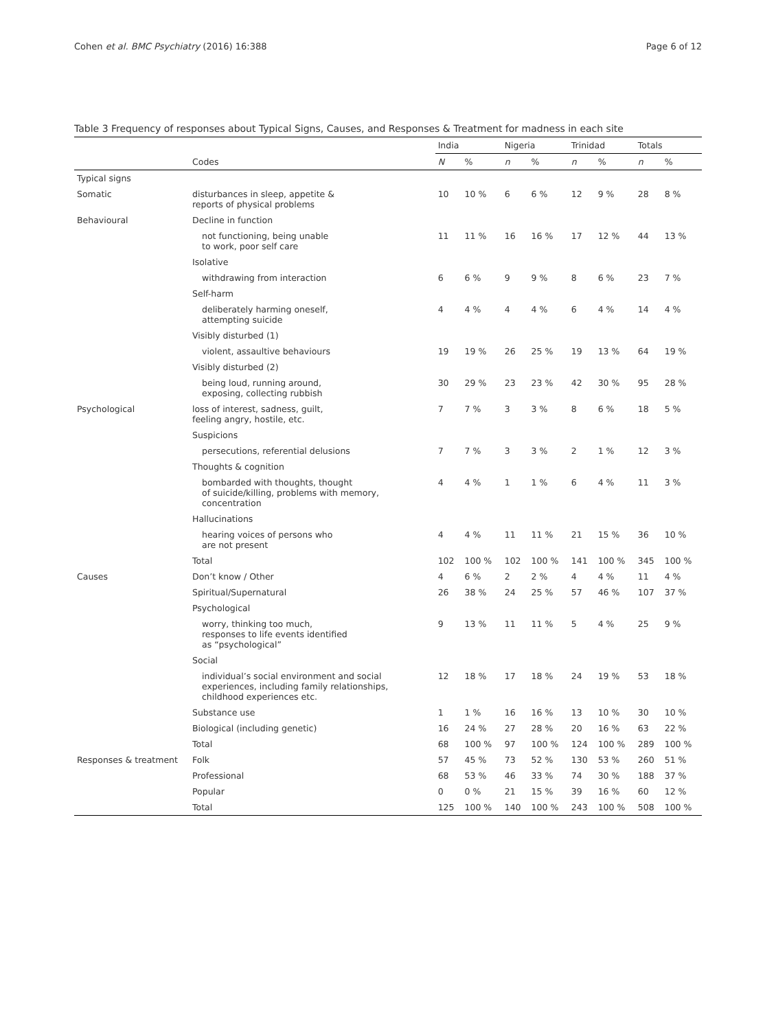Cohen et al. BMC Psychiatry (2016) 16:388 Page 6 of 12
Table 3 Frequency of responses about Typical Signs, Causes, and Responses & Treatment for madness in each site
| | | India | | Nigeria | | Trinidad | | Totals | |
| --- | --- | --- | --- | --- | --- | --- | --- | --- | --- |
| | Codes | N | % | n | % | n | % | n | % |
| Typical signs | | | | | | | | | |
| Somatic | disturbances in sleep, appetite & reports of physical problems | 10 | 10 % | 6 | 6 % | 12 | 9 % | 28 | 8 % |
| Behavioural | Decline in function | | | | | | | | |
| | not functioning, being unable to work, poor self care | 11 | 11 % | 16 | 16 % | 17 | 12 % | 44 | 13 % |
| | Isolative | | | | | | | | |
| | withdrawing from interaction | 6 | 6 % | 9 | 9 % | 8 | 6 % | 23 | 7 % |
| | Self-harm | | | | | | | | |
| | deliberately harming oneself, attempting suicide | 4 | 4 % | 4 | 4 % | 6 | 4 % | 14 | 4 % |
| | Visibly disturbed (1) | | | | | | | | |
| | violent, assaultive behaviours | 19 | 19 % | 26 | 25 % | 19 | 13 % | 64 | 19 % |
| | Visibly disturbed (2) | | | | | | | | |
| | being loud, running around, exposing, collecting rubbish | 30 | 29 % | 23 | 23 % | 42 | 30 % | 95 | 28 % |
| Psychological | loss of interest, sadness, guilt, feeling angry, hostile, etc. | 7 | 7 % | 3 | 3 % | 8 | 6 % | 18 | 5 % |
| | Suspicions | | | | | | | | |
| | persecutions, referential delusions | 7 | 7 % | 3 | 3 % | 2 | 1 % | 12 | 3 % |
| | Thoughts & cognition | | | | | | | | |
| | bombarded with thoughts, thought of suicide/killing, problems with memory, concentration | 4 | 4 % | 1 | 1 % | 6 | 4 % | 11 | 3 % |
| | Hallucinations | | | | | | | | |
| | hearing voices of persons who are not present | 4 | 4 % | 11 | 11 % | 21 | 15 % | 36 | 10 % |
| | Total | 102 | 100 % | 102 | 100 % | 141 | 100 % | 345 | 100 % |
| Causes | Don’t know / Other | 4 | 6 % | 2 | 2 % | 4 | 4 % | 11 | 4 % |
| | Spiritual/Supernatural | 26 | 38 % | 24 | 25 % | 57 | 46 % | 107 | 37 % |
| | Psychological | | | | | | | | |
| | worry, thinking too much, responses to life events identified as “psychological” | 9 | 13 % | 11 | 11 % | 5 | 4 % | 25 | 9 % |
| | Social | | | | | | | | |
| | individual’s social environment and social experiences, including family relationships, childhood experiences etc. | 12 | 18 % | 17 | 18 % | 24 | 19 % | 53 | 18 % |
| | Substance use | 1 | 1 % | 16 | 16 % | 13 | 10 % | 30 | 10 % |
| | Biological (including genetic) | 16 | 24 % | 27 | 28 % | 20 | 16 % | 63 | 22 % |
| | Total | 68 | 100 % | 97 | 100 % | 124 | 100 % | 289 | 100 % |
| Responses & treatment | Folk | 57 | 45 % | 73 | 52 % | 130 | 53 % | 260 | 51 % |
| | Professional | 68 | 53 % | 46 | 33 % | 74 | 30 % | 188 | 37 % |
| | Popular | 0 | 0 % | 21 | 15 % | 39 | 16 % | 60 | 12 % |
| | Total | 125 | 100 % | 140 | 100 % | 243 | 100 % | 508 | 100 % |